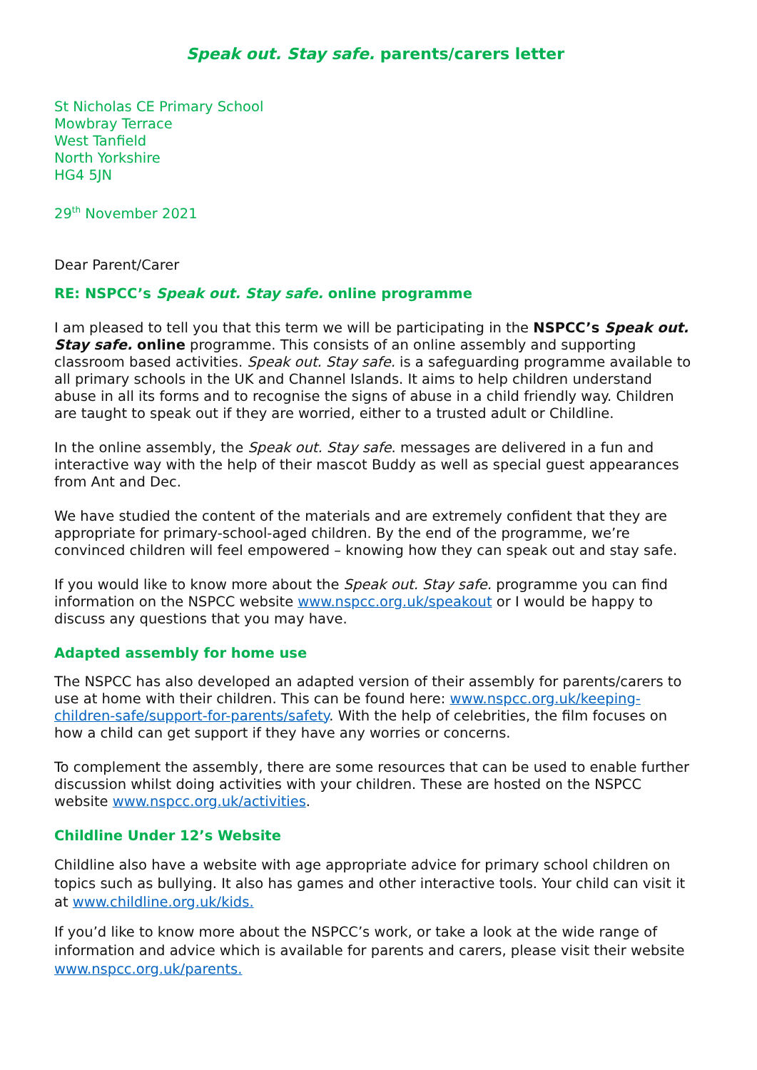Speak out. Stay safe. parents/carers letter
St Nicholas CE Primary School
Mowbray Terrace
West Tanfield
North Yorkshire
HG4 5JN
29<sup>th</sup> November 2021
Dear Parent/Carer
RE: NSPCC’s Speak out. Stay safe. online programme
I am pleased to tell you that this term we will be participating in the NSPCC’s Speak out. Stay safe. online programme. This consists of an online assembly and supporting classroom based activities. Speak out. Stay safe. is a safeguarding programme available to all primary schools in the UK and Channel Islands. It aims to help children understand abuse in all its forms and to recognise the signs of abuse in a child friendly way. Children are taught to speak out if they are worried, either to a trusted adult or Childline.
In the online assembly, the Speak out. Stay safe. messages are delivered in a fun and interactive way with the help of their mascot Buddy as well as special guest appearances from Ant and Dec.
We have studied the content of the materials and are extremely confident that they are appropriate for primary-school-aged children. By the end of the programme, we’re convinced children will feel empowered – knowing how they can speak out and stay safe.
If you would like to know more about the Speak out. Stay safe. programme you can find information on the NSPCC website www.nspcc.org.uk/speakout or I would be happy to discuss any questions that you may have.
Adapted assembly for home use
The NSPCC has also developed an adapted version of their assembly for parents/carers to use at home with their children. This can be found here: www.nspcc.org.uk/keeping-children-safe/support-for-parents/safety. With the help of celebrities, the film focuses on how a child can get support if they have any worries or concerns.
To complement the assembly, there are some resources that can be used to enable further discussion whilst doing activities with your children. These are hosted on the NSPCC website www.nspcc.org.uk/activities.
Childline Under 12’s Website
Childline also have a website with age appropriate advice for primary school children on topics such as bullying. It also has games and other interactive tools. Your child can visit it at www.childline.org.uk/kids.
If you’d like to know more about the NSPCC’s work, or take a look at the wide range of information and advice which is available for parents and carers, please visit their website www.nspcc.org.uk/parents.